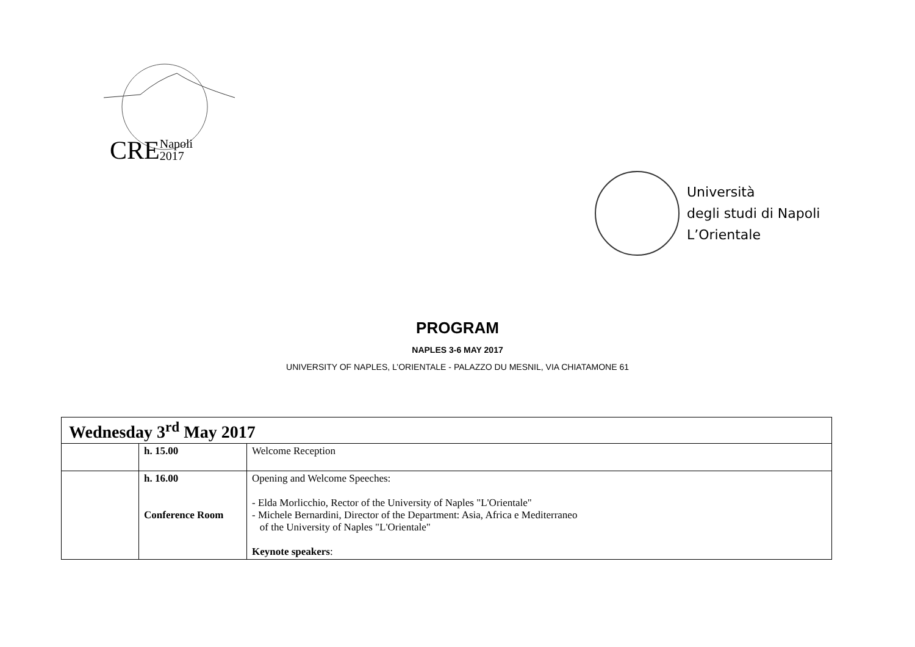CRENapoli
2017
Università
degli studi di Napoli
L’Orientale
PROGRAM
NAPLES 3-6 MAY 2017
UNIVERSITY OF NAPLES, L’ORIENTALE - PALAZZO DU MESNIL, VIA CHIATAMONE 61
| Wednesday 3<sup>rd</sup> May 2017 | | |
| | h. 15.00 | Welcome Reception |
| | h. 16.00 Conference Room | Opening and Welcome Speeches: - Elda Morlicchio, Rector of the University of Naples "L'Orientale" - Michele Bernardini, Director of the Department: Asia, Africa e Mediterraneo of the University of Naples "L'Orientale" Keynote speakers : |